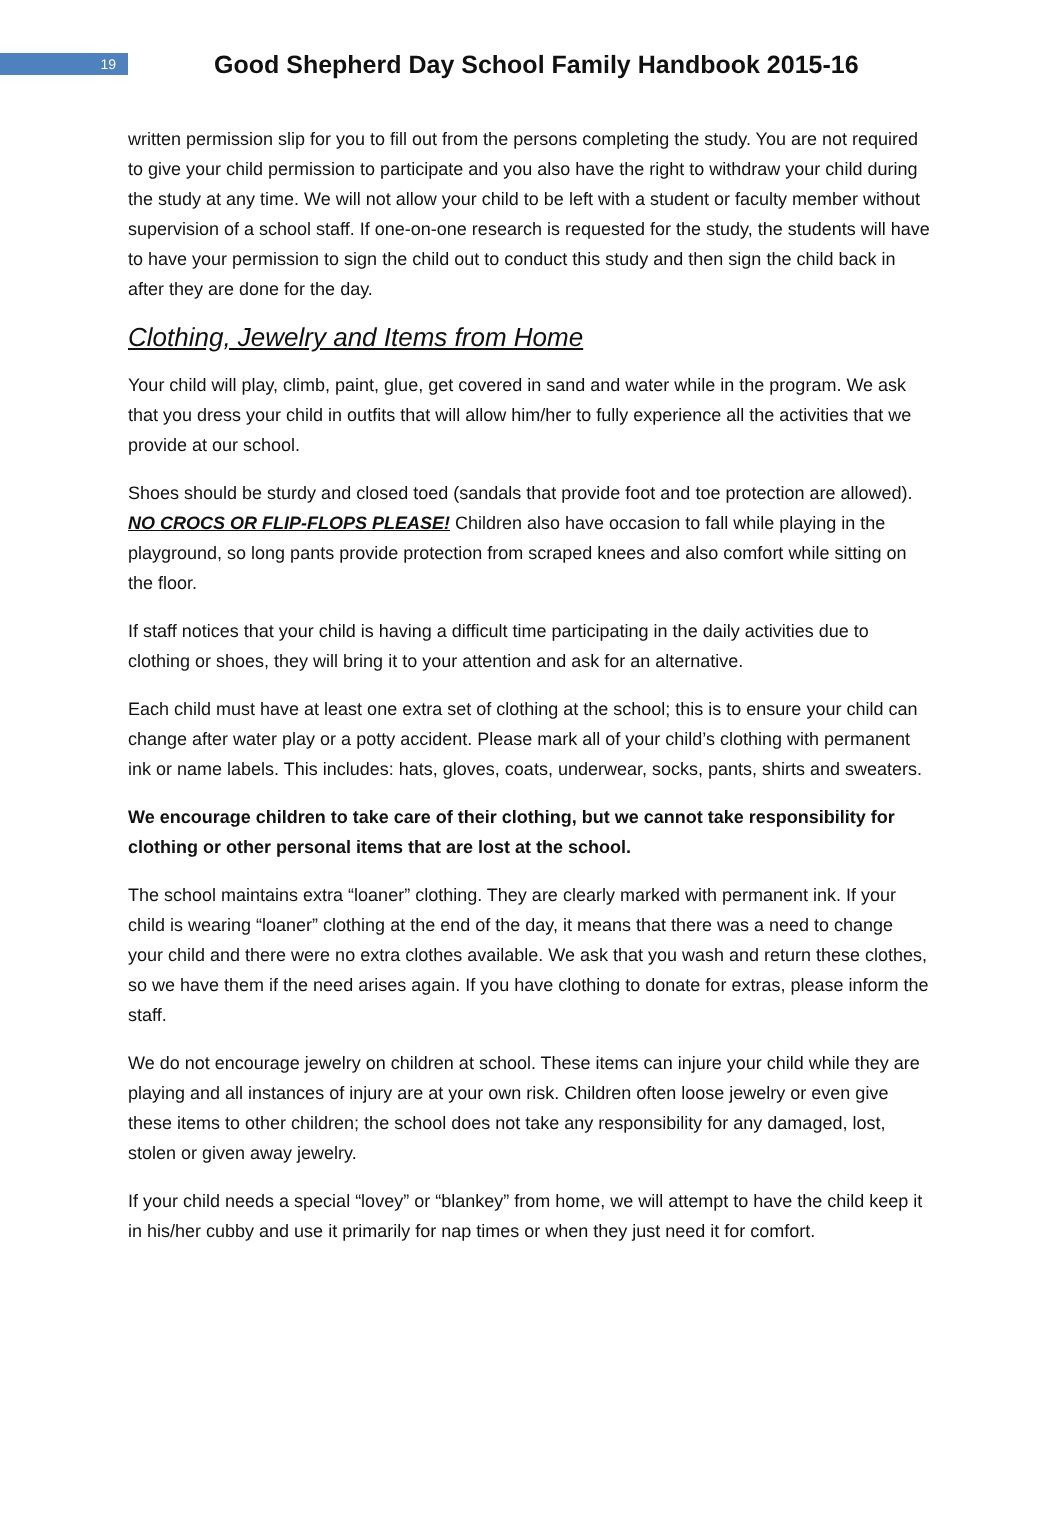19
Good Shepherd Day School Family Handbook 2015-16
written permission slip for you to fill out from the persons completing the study. You are not required to give your child permission to participate and you also have the right to withdraw your child during the study at any time. We will not allow your child to be left with a student or faculty member without supervision of a school staff. If one-on-one research is requested for the study, the students will have to have your permission to sign the child out to conduct this study and then sign the child back in after they are done for the day.
Clothing, Jewelry and Items from Home
Your child will play, climb, paint, glue, get covered in sand and water while in the program. We ask that you dress your child in outfits that will allow him/her to fully experience all the activities that we provide at our school.
Shoes should be sturdy and closed toed (sandals that provide foot and toe protection are allowed). NO CROCS OR FLIP-FLOPS PLEASE! Children also have occasion to fall while playing in the playground, so long pants provide protection from scraped knees and also comfort while sitting on the floor.
If staff notices that your child is having a difficult time participating in the daily activities due to clothing or shoes, they will bring it to your attention and ask for an alternative.
Each child must have at least one extra set of clothing at the school; this is to ensure your child can change after water play or a potty accident. Please mark all of your child’s clothing with permanent ink or name labels. This includes: hats, gloves, coats, underwear, socks, pants, shirts and sweaters.
We encourage children to take care of their clothing, but we cannot take responsibility for clothing or other personal items that are lost at the school.
The school maintains extra “loaner” clothing. They are clearly marked with permanent ink. If your child is wearing “loaner” clothing at the end of the day, it means that there was a need to change your child and there were no extra clothes available. We ask that you wash and return these clothes, so we have them if the need arises again. If you have clothing to donate for extras, please inform the staff.
We do not encourage jewelry on children at school. These items can injure your child while they are playing and all instances of injury are at your own risk. Children often loose jewelry or even give these items to other children; the school does not take any responsibility for any damaged, lost, stolen or given away jewelry.
If your child needs a special “lovey” or “blankey” from home, we will attempt to have the child keep it in his/her cubby and use it primarily for nap times or when they just need it for comfort.